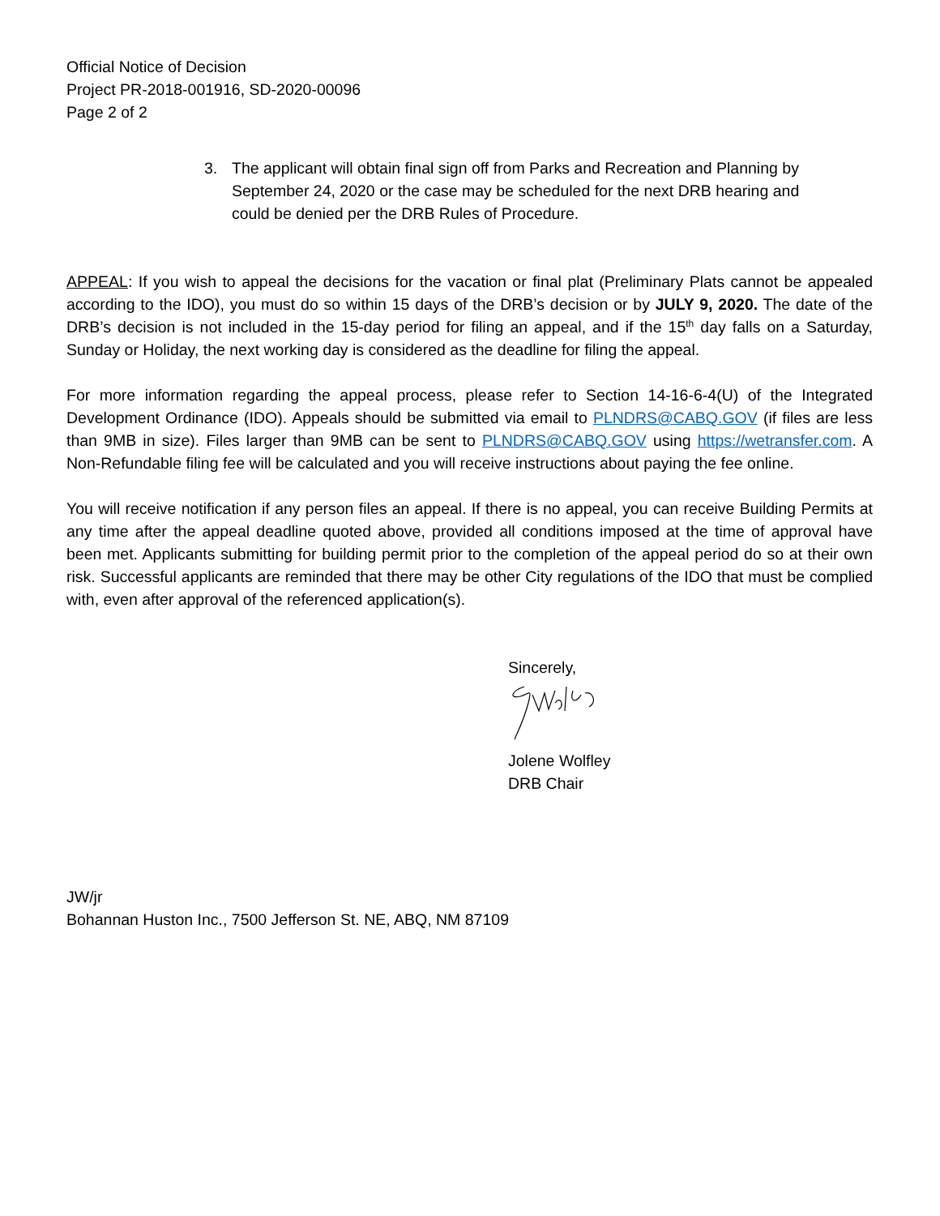Official Notice of Decision
Project PR-2018-001916, SD-2020-00096
Page 2 of 2
3. The applicant will obtain final sign off from Parks and Recreation and Planning by September 24, 2020 or the case may be scheduled for the next DRB hearing and could be denied per the DRB Rules of Procedure.
APPEAL: If you wish to appeal the decisions for the vacation or final plat (Preliminary Plats cannot be appealed according to the IDO), you must do so within 15 days of the DRB’s decision or by JULY 9, 2020. The date of the DRB’s decision is not included in the 15-day period for filing an appeal, and if the 15<sup>th</sup> day falls on a Saturday, Sunday or Holiday, the next working day is considered as the deadline for filing the appeal.
For more information regarding the appeal process, please refer to Section 14-16-6-4(U) of the Integrated Development Ordinance (IDO). Appeals should be submitted via email to PLNDRS@CABQ.GOV (if files are less than 9MB in size). Files larger than 9MB can be sent to PLNDRS@CABQ.GOV using https://wetransfer.com. A Non-Refundable filing fee will be calculated and you will receive instructions about paying the fee online.
You will receive notification if any person files an appeal. If there is no appeal, you can receive Building Permits at any time after the appeal deadline quoted above, provided all conditions imposed at the time of approval have been met. Applicants submitting for building permit prior to the completion of the appeal period do so at their own risk. Successful applicants are reminded that there may be other City regulations of the IDO that must be complied with, even after approval of the referenced application(s).
Sincerely,
Jolene Wolfley
DRB Chair
JW/jr
Bohannan Huston Inc., 7500 Jefferson St. NE, ABQ, NM 87109